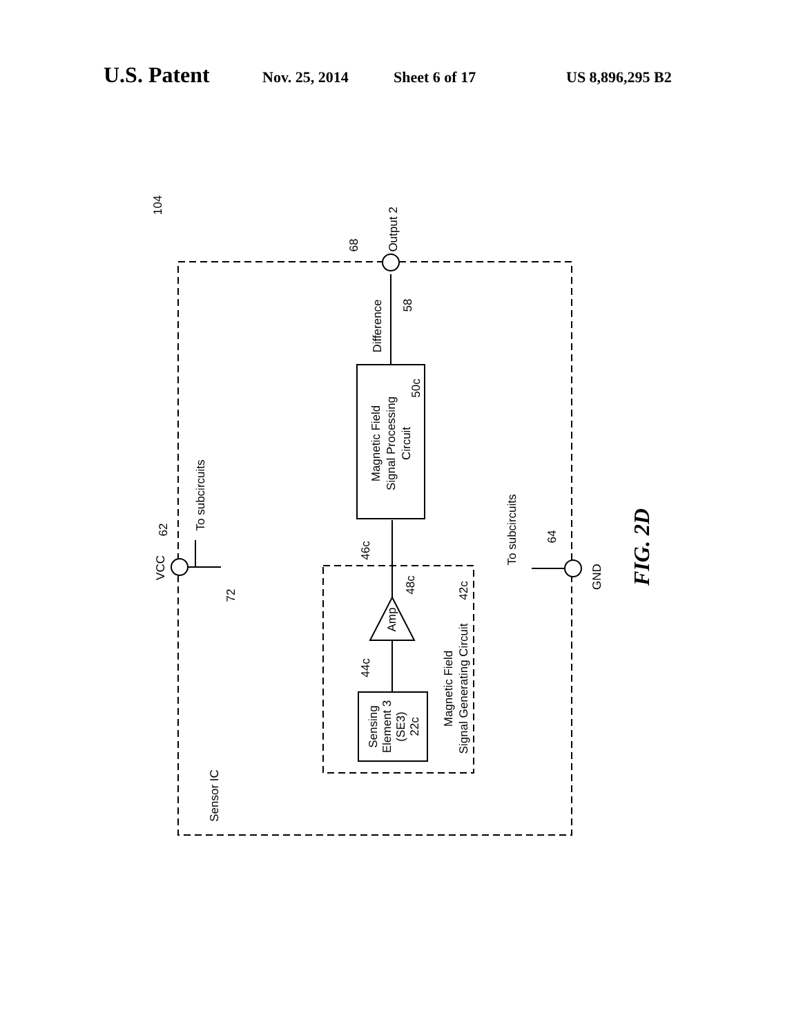U.S. Patent
Nov. 25, 2014 Sheet 6 of 17 US 8,896,295 B2
Magnetic Field
Signal Processing
Circuit
50c
Difference
Output 2
Sensing
Element 3
(SE3)
22c
Amp
Magnetic Field
Signal Generating Circuit
42c
To subcircuits
To subcircuits
Sensor IC
VCC
GND
104
68
58
46c
48c
44c
62
64
72
FIG. 2D